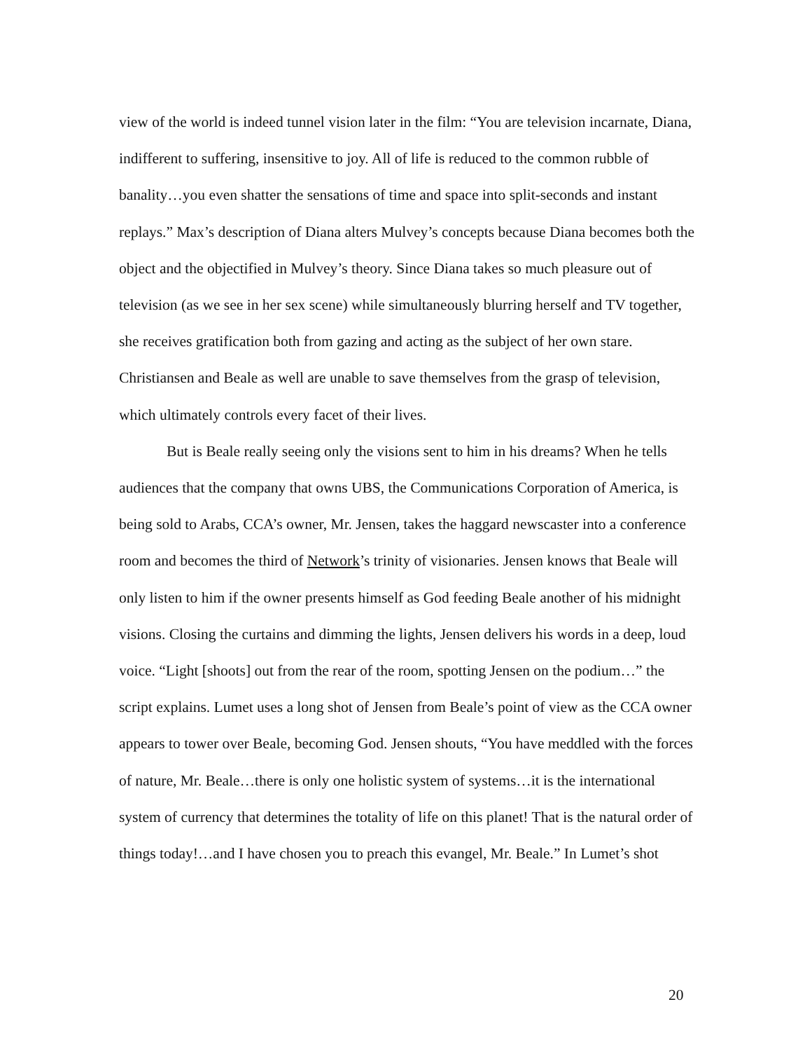view of the world is indeed tunnel vision later in the film: “You are television incarnate, Diana, indifferent to suffering, insensitive to joy. All of life is reduced to the common rubble of banality…you even shatter the sensations of time and space into split-seconds and instant replays.” Max’s description of Diana alters Mulvey’s concepts because Diana becomes both the object and the objectified in Mulvey’s theory. Since Diana takes so much pleasure out of television (as we see in her sex scene) while simultaneously blurring herself and TV together, she receives gratification both from gazing and acting as the subject of her own stare. Christiansen and Beale as well are unable to save themselves from the grasp of television, which ultimately controls every facet of their lives.
But is Beale really seeing only the visions sent to him in his dreams? When he tells audiences that the company that owns UBS, the Communications Corporation of America, is being sold to Arabs, CCA’s owner, Mr. Jensen, takes the haggard newscaster into a conference room and becomes the third of Network’s trinity of visionaries. Jensen knows that Beale will only listen to him if the owner presents himself as God feeding Beale another of his midnight visions. Closing the curtains and dimming the lights, Jensen delivers his words in a deep, loud voice. “Light [shoots] out from the rear of the room, spotting Jensen on the podium…” the script explains. Lumet uses a long shot of Jensen from Beale’s point of view as the CCA owner appears to tower over Beale, becoming God. Jensen shouts, “You have meddled with the forces of nature, Mr. Beale…there is only one holistic system of systems…it is the international system of currency that determines the totality of life on this planet! That is the natural order of things today!…and I have chosen you to preach this evangel, Mr. Beale.” In Lumet’s shot
20